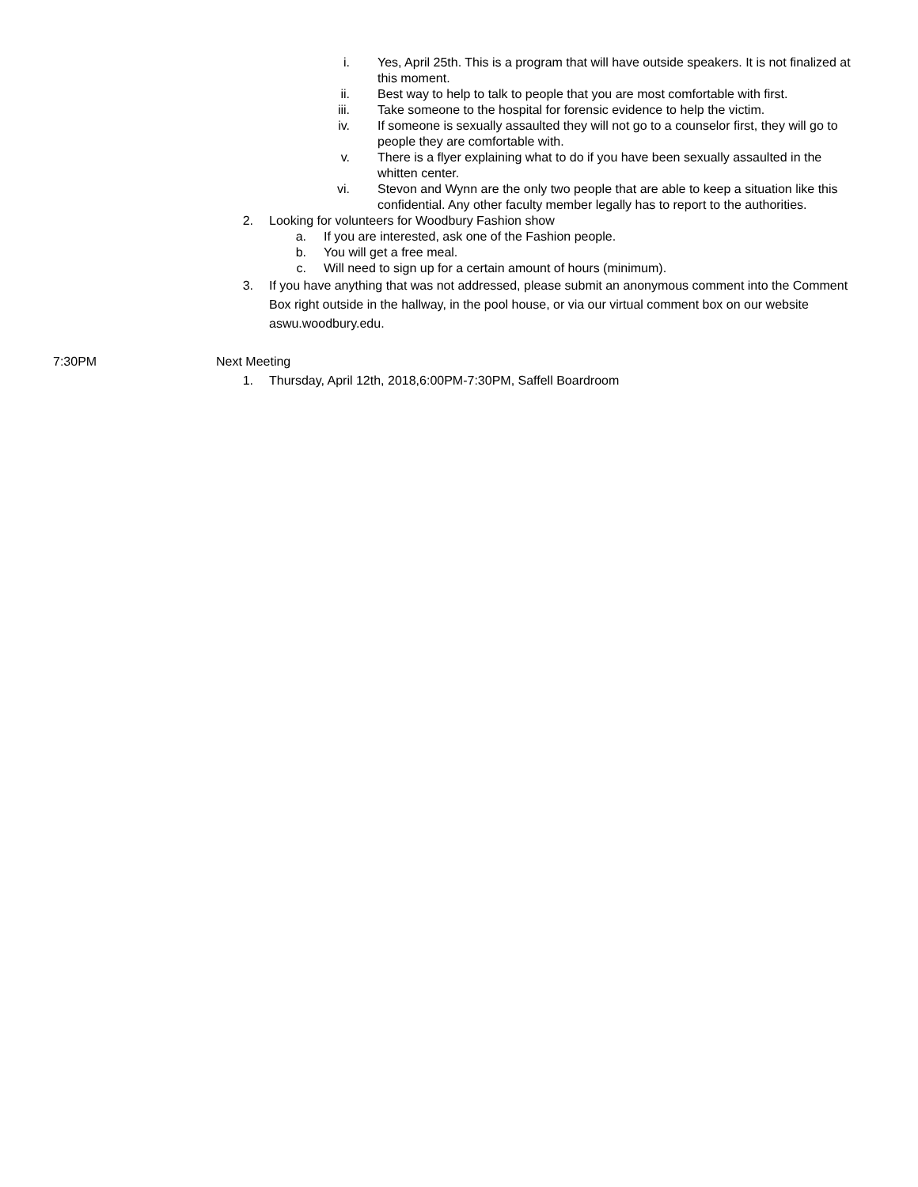i. Yes, April 25th. This is a program that will have outside speakers. It is not finalized at this moment.
ii. Best way to help to talk to people that you are most comfortable with first.
iii. Take someone to the hospital for forensic evidence to help the victim.
iv. If someone is sexually assaulted they will not go to a counselor first, they will go to people they are comfortable with.
v. There is a flyer explaining what to do if you have been sexually assaulted in the whitten center.
vi. Stevon and Wynn are the only two people that are able to keep a situation like this confidential. Any other faculty member legally has to report to the authorities.
2. Looking for volunteers for Woodbury Fashion show
a. If you are interested, ask one of the Fashion people.
b. You will get a free meal.
c. Will need to sign up for a certain amount of hours (minimum).
3. If you have anything that was not addressed, please submit an anonymous comment into the Comment Box right outside in the hallway, in the pool house, or via our virtual comment box on our website aswu.woodbury.edu.
7:30PM Next Meeting
1. Thursday, April 12th, 2018,6:00PM-7:30PM, Saffell Boardroom